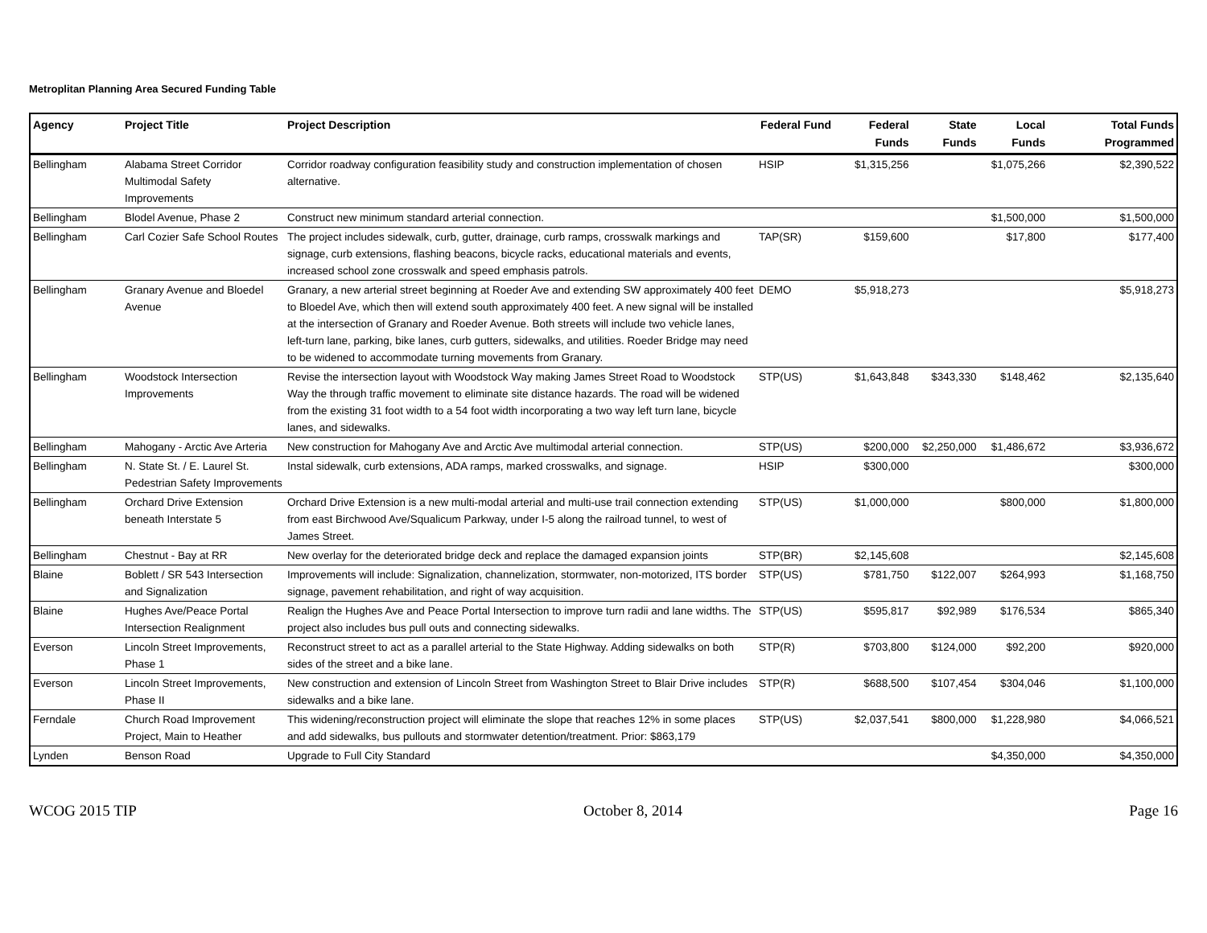Metroplitan Planning Area Secured Funding Table
| Agency | Project Title | Project Description | Federal Fund | Federal Funds | State Funds | Local Funds | Total Funds Programmed |
| --- | --- | --- | --- | --- | --- | --- | --- |
| Bellingham | Alabama Street Corridor Multimodal Safety Improvements | Corridor roadway configuration feasibility study and construction implementation of chosen alternative. | HSIP | $1,315,256 | | $1,075,266 | $2,390,522 |
| Bellingham | Blodel Avenue, Phase 2 | Construct new minimum standard arterial connection. | | | | $1,500,000 | $1,500,000 |
| Bellingham | Carl Cozier Safe School Routes | The project includes sidewalk, curb, gutter, drainage, curb ramps, crosswalk markings and signage, curb extensions, flashing beacons, bicycle racks, educational materials and events, increased school zone crosswalk and speed emphasis patrols. | TAP(SR) | $159,600 | | $17,800 | $177,400 |
| Bellingham | Granary Avenue and Bloedel Avenue | Granary, a new arterial street beginning at Roeder Ave and extending SW approximately 400 feet to Bloedel Ave, which then will extend south approximately 400 feet. A new signal will be installed at the intersection of Granary and Roeder Avenue. Both streets will include two vehicle lanes, left-turn lane, parking, bike lanes, curb gutters, sidewalks, and utilities. Roeder Bridge may need to be widened to accommodate turning movements from Granary. | DEMO | $5,918,273 | | | $5,918,273 |
| Bellingham | Woodstock Intersection Improvements | Revise the intersection layout with Woodstock Way making James Street Road to Woodstock Way the through traffic movement to eliminate site distance hazards. The road will be widened from the existing 31 foot width to a 54 foot width incorporating a two way left turn lane, bicycle lanes, and sidewalks. | STP(US) | $1,643,848 | $343,330 | $148,462 | $2,135,640 |
| Bellingham | Mahogany - Arctic Ave Arteria | New construction for Mahogany Ave and Arctic Ave multimodal arterial connection. | STP(US) | $200,000 | $2,250,000 | $1,486,672 | $3,936,672 |
| Bellingham | N. State St. / E. Laurel St. Pedestrian Safety Improvements | Instal sidewalk, curb extensions, ADA ramps, marked crosswalks, and signage. | HSIP | $300,000 | | | $300,000 |
| Bellingham | Orchard Drive Extension beneath Interstate 5 | Orchard Drive Extension is a new multi-modal arterial and multi-use trail connection extending from east Birchwood Ave/Squalicum Parkway, under I-5 along the railroad tunnel, to west of James Street. | STP(US) | $1,000,000 | | $800,000 | $1,800,000 |
| Bellingham | Chestnut - Bay at RR | New overlay for the deteriorated bridge deck and replace the damaged expansion joints | STP(BR) | $2,145,608 | | | $2,145,608 |
| Blaine | Boblett / SR 543 Intersection and Signalization | Improvements will include: Signalization, channelization, stormwater, non-motorized, ITS border signage, pavement rehabilitation, and right of way acquisition. | STP(US) | $781,750 | $122,007 | $264,993 | $1,168,750 |
| Blaine | Hughes Ave/Peace Portal Intersection Realignment | Realign the Hughes Ave and Peace Portal Intersection to improve turn radii and lane widths. The project also includes bus pull outs and connecting sidewalks. | STP(US) | $595,817 | $92,989 | $176,534 | $865,340 |
| Everson | Lincoln Street Improvements, Phase 1 | Reconstruct street to act as a parallel arterial to the State Highway. Adding sidewalks on both sides of the street and a bike lane. | STP(R) | $703,800 | $124,000 | $92,200 | $920,000 |
| Everson | Lincoln Street Improvements, Phase II | New construction and extension of Lincoln Street from Washington Street to Blair Drive includes sidewalks and a bike lane. | STP(R) | $688,500 | $107,454 | $304,046 | $1,100,000 |
| Ferndale | Church Road Improvement Project, Main to Heather | This widening/reconstruction project will eliminate the slope that reaches 12% in some places and add sidewalks, bus pullouts and stormwater detention/treatment. Prior: $863,179 | STP(US) | $2,037,541 | $800,000 | $1,228,980 | $4,066,521 |
| Lynden | Benson Road | Upgrade to Full City Standard | | | | $4,350,000 | $4,350,000 |
WCOG 2015 TIP October 8, 2014 Page 16